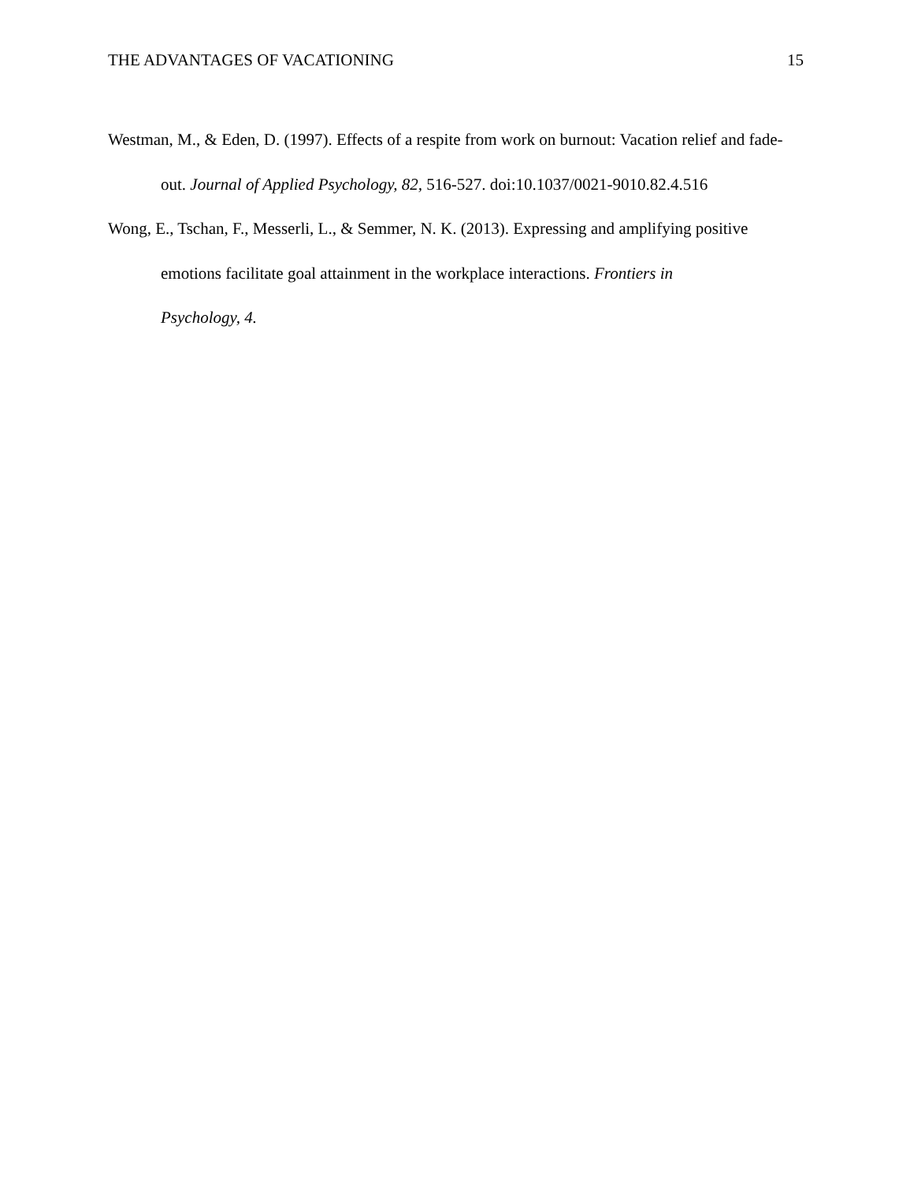THE ADVANTAGES OF VACATIONING 15
Westman, M., & Eden, D. (1997). Effects of a respite from work on burnout: Vacation relief and fade-out. Journal of Applied Psychology, 82, 516-527. doi:10.1037/0021-9010.82.4.516
Wong, E., Tschan, F., Messerli, L., & Semmer, N. K. (2013). Expressing and amplifying positive emotions facilitate goal attainment in the workplace interactions. Frontiers in
Psychology, 4.